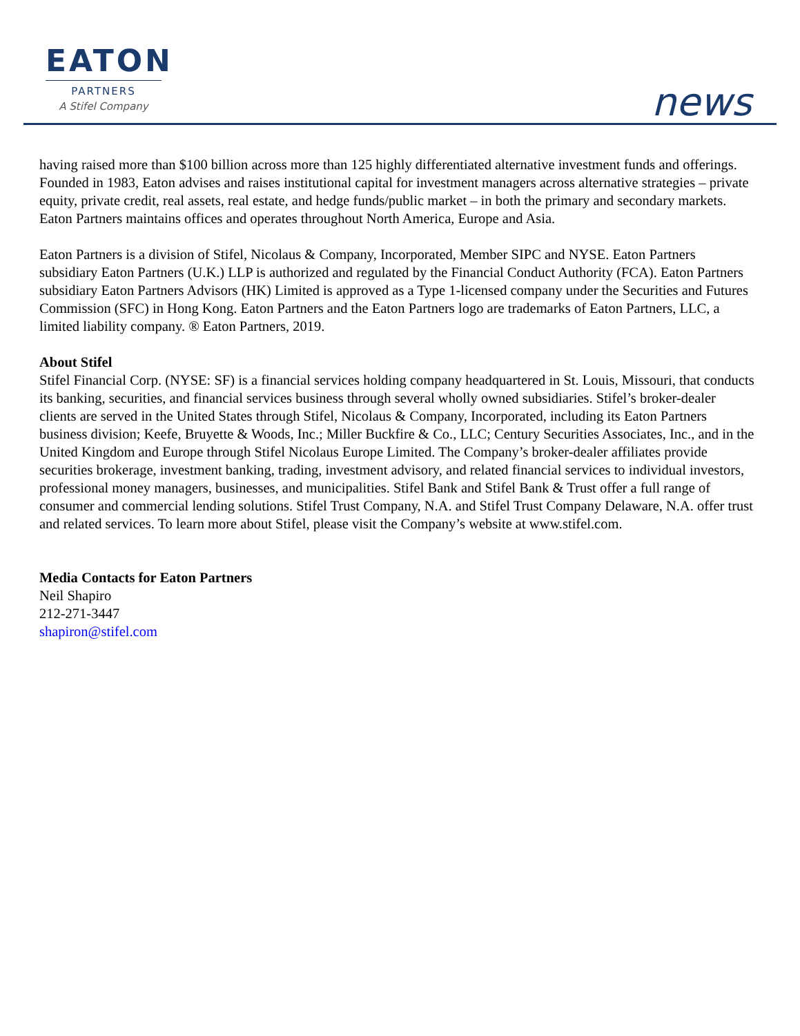EATON
PARTNERS
A Stifel Company
news
having raised more than $100 billion across more than 125 highly differentiated alternative investment funds and offerings. Founded in 1983, Eaton advises and raises institutional capital for investment managers across alternative strategies – private equity, private credit, real assets, real estate, and hedge funds/public market – in both the primary and secondary markets. Eaton Partners maintains offices and operates throughout North America, Europe and Asia.
Eaton Partners is a division of Stifel, Nicolaus & Company, Incorporated, Member SIPC and NYSE. Eaton Partners subsidiary Eaton Partners (U.K.) LLP is authorized and regulated by the Financial Conduct Authority (FCA). Eaton Partners subsidiary Eaton Partners Advisors (HK) Limited is approved as a Type 1-licensed company under the Securities and Futures Commission (SFC) in Hong Kong. Eaton Partners and the Eaton Partners logo are trademarks of Eaton Partners, LLC, a limited liability company. ® Eaton Partners, 2019.
About Stifel
Stifel Financial Corp. (NYSE: SF) is a financial services holding company headquartered in St. Louis, Missouri, that conducts its banking, securities, and financial services business through several wholly owned subsidiaries. Stifel’s broker-dealer clients are served in the United States through Stifel, Nicolaus & Company, Incorporated, including its Eaton Partners business division; Keefe, Bruyette & Woods, Inc.; Miller Buckfire & Co., LLC; Century Securities Associates, Inc., and in the United Kingdom and Europe through Stifel Nicolaus Europe Limited. The Company’s broker-dealer affiliates provide securities brokerage, investment banking, trading, investment advisory, and related financial services to individual investors, professional money managers, businesses, and municipalities. Stifel Bank and Stifel Bank & Trust offer a full range of consumer and commercial lending solutions. Stifel Trust Company, N.A. and Stifel Trust Company Delaware, N.A. offer trust and related services. To learn more about Stifel, please visit the Company’s website at www.stifel.com.
Media Contacts for Eaton Partners
Neil Shapiro
212-271-3447
shapiron@stifel.com